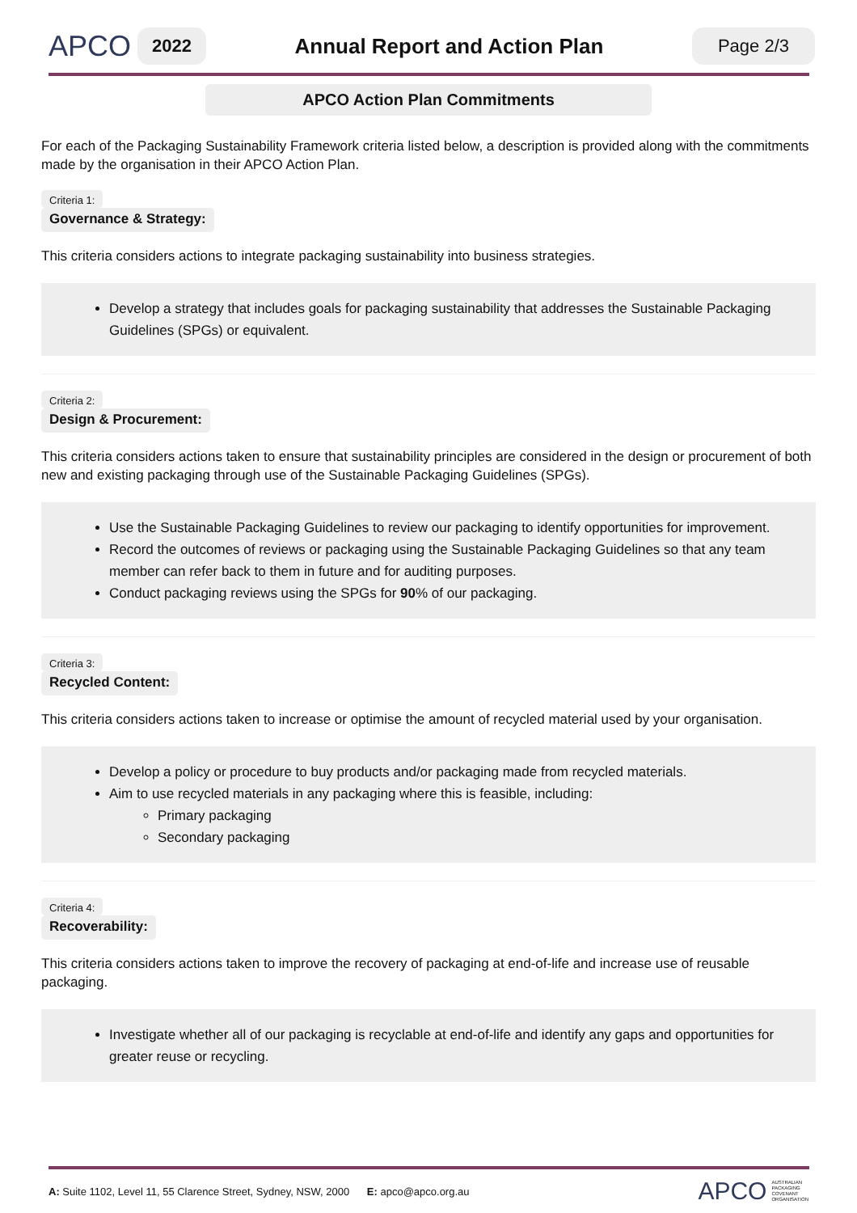APCO
2022
Annual Report and Action Plan
Page 2/3
APCO Action Plan Commitments
For each of the Packaging Sustainability Framework criteria listed below, a description is provided along with the commitments made by the organisation in their APCO Action Plan.
Criteria 1:
Governance & Strategy:
This criteria considers actions to integrate packaging sustainability into business strategies.
Develop a strategy that includes goals for packaging sustainability that addresses the Sustainable Packaging Guidelines (SPGs) or equivalent.
Criteria 2:
Design & Procurement:
This criteria considers actions taken to ensure that sustainability principles are considered in the design or procurement of both new and existing packaging through use of the Sustainable Packaging Guidelines (SPGs).
Use the Sustainable Packaging Guidelines to review our packaging to identify opportunities for improvement.
Record the outcomes of reviews or packaging using the Sustainable Packaging Guidelines so that any team member can refer back to them in future and for auditing purposes.
Conduct packaging reviews using the SPGs for 90% of our packaging.
Criteria 3:
Recycled Content:
This criteria considers actions taken to increase or optimise the amount of recycled material used by your organisation.
Develop a policy or procedure to buy products and/or packaging made from recycled materials.
Aim to use recycled materials in any packaging where this is feasible, including:
Primary packaging
Secondary packaging
Criteria 4:
Recoverability:
This criteria considers actions taken to improve the recovery of packaging at end-of-life and increase use of reusable packaging.
Investigate whether all of our packaging is recyclable at end-of-life and identify any gaps and opportunities for greater reuse or recycling.
A: Suite 1102, Level 11, 55 Clarence Street, Sydney, NSW, 2000 E: apco@apco.org.au
APCO AUSTRALIAN
PACKAGING
COVENANT
ORGANISATION